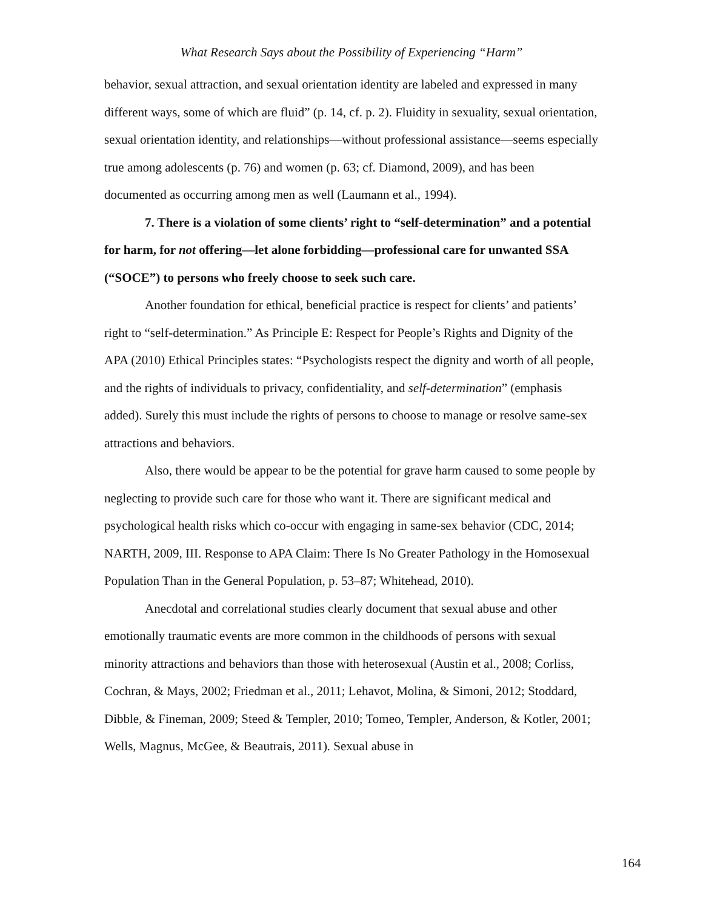What Research Says about the Possibility of Experiencing “Harm”
behavior, sexual attraction, and sexual orientation identity are labeled and expressed in many different ways, some of which are fluid” (p. 14, cf. p. 2). Fluidity in sexuality, sexual orientation, sexual orientation identity, and relationships—without professional assistance—seems especially true among adolescents (p. 76) and women (p. 63; cf. Diamond, 2009), and has been documented as occurring among men as well (Laumann et al., 1994).
7. There is a violation of some clients’ right to “self-determination” and a potential for harm, for not offering—let alone forbidding—professional care for unwanted SSA (“SOCE”) to persons who freely choose to seek such care.
Another foundation for ethical, beneficial practice is respect for clients’ and patients’ right to “self-determination.” As Principle E: Respect for People’s Rights and Dignity of the APA (2010) Ethical Principles states: “Psychologists respect the dignity and worth of all people, and the rights of individuals to privacy, confidentiality, and self-determination” (emphasis added). Surely this must include the rights of persons to choose to manage or resolve same-sex attractions and behaviors.
Also, there would be appear to be the potential for grave harm caused to some people by neglecting to provide such care for those who want it. There are significant medical and psychological health risks which co-occur with engaging in same-sex behavior (CDC, 2014; NARTH, 2009, III. Response to APA Claim: There Is No Greater Pathology in the Homosexual Population Than in the General Population, p. 53–87; Whitehead, 2010).
Anecdotal and correlational studies clearly document that sexual abuse and other emotionally traumatic events are more common in the childhoods of persons with sexual minority attractions and behaviors than those with heterosexual (Austin et al., 2008; Corliss, Cochran, & Mays, 2002; Friedman et al., 2011; Lehavot, Molina, & Simoni, 2012; Stoddard, Dibble, & Fineman, 2009; Steed & Templer, 2010; Tomeo, Templer, Anderson, & Kotler, 2001; Wells, Magnus, McGee, & Beautrais, 2011). Sexual abuse in
164